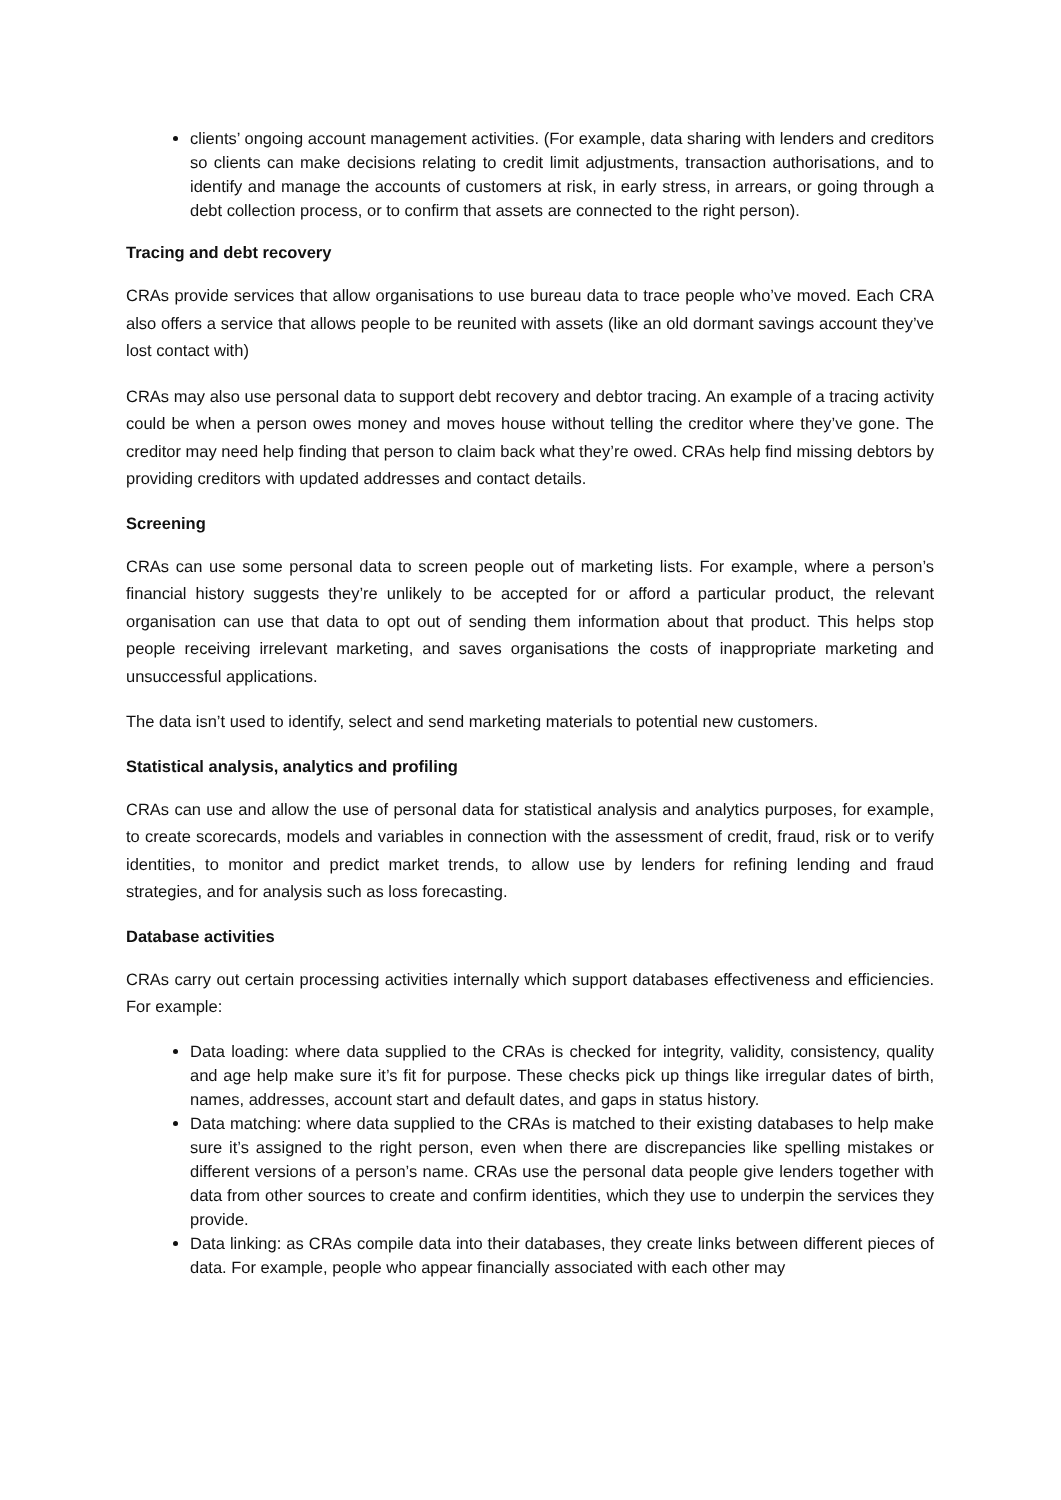clients’ ongoing account management activities. (For example, data sharing with lenders and creditors so clients can make decisions relating to credit limit adjustments, transaction authorisations, and to identify and manage the accounts of customers at risk, in early stress, in arrears, or going through a debt collection process, or to confirm that assets are connected to the right person).
Tracing and debt recovery
CRAs provide services that allow organisations to use bureau data to trace people who’ve moved. Each CRA also offers a service that allows people to be reunited with assets (like an old dormant savings account they’ve lost contact with)
CRAs may also use personal data to support debt recovery and debtor tracing. An example of a tracing activity could be when a person owes money and moves house without telling the creditor where they’ve gone. The creditor may need help finding that person to claim back what they’re owed. CRAs help find missing debtors by providing creditors with updated addresses and contact details.
Screening
CRAs can use some personal data to screen people out of marketing lists. For example, where a person’s financial history suggests they’re unlikely to be accepted for or afford a particular product, the relevant organisation can use that data to opt out of sending them information about that product. This helps stop people receiving irrelevant marketing, and saves organisations the costs of inappropriate marketing and unsuccessful applications.
The data isn’t used to identify, select and send marketing materials to potential new customers.
Statistical analysis, analytics and profiling
CRAs can use and allow the use of personal data for statistical analysis and analytics purposes, for example, to create scorecards, models and variables in connection with the assessment of credit, fraud, risk or to verify identities, to monitor and predict market trends, to allow use by lenders for refining lending and fraud strategies, and for analysis such as loss forecasting.
Database activities
CRAs carry out certain processing activities internally which support databases effectiveness and efficiencies. For example:
Data loading: where data supplied to the CRAs is checked for integrity, validity, consistency, quality and age help make sure it’s fit for purpose. These checks pick up things like irregular dates of birth, names, addresses, account start and default dates, and gaps in status history.
Data matching: where data supplied to the CRAs is matched to their existing databases to help make sure it’s assigned to the right person, even when there are discrepancies like spelling mistakes or different versions of a person’s name. CRAs use the personal data people give lenders together with data from other sources to create and confirm identities, which they use to underpin the services they provide.
Data linking: as CRAs compile data into their databases, they create links between different pieces of data. For example, people who appear financially associated with each other may